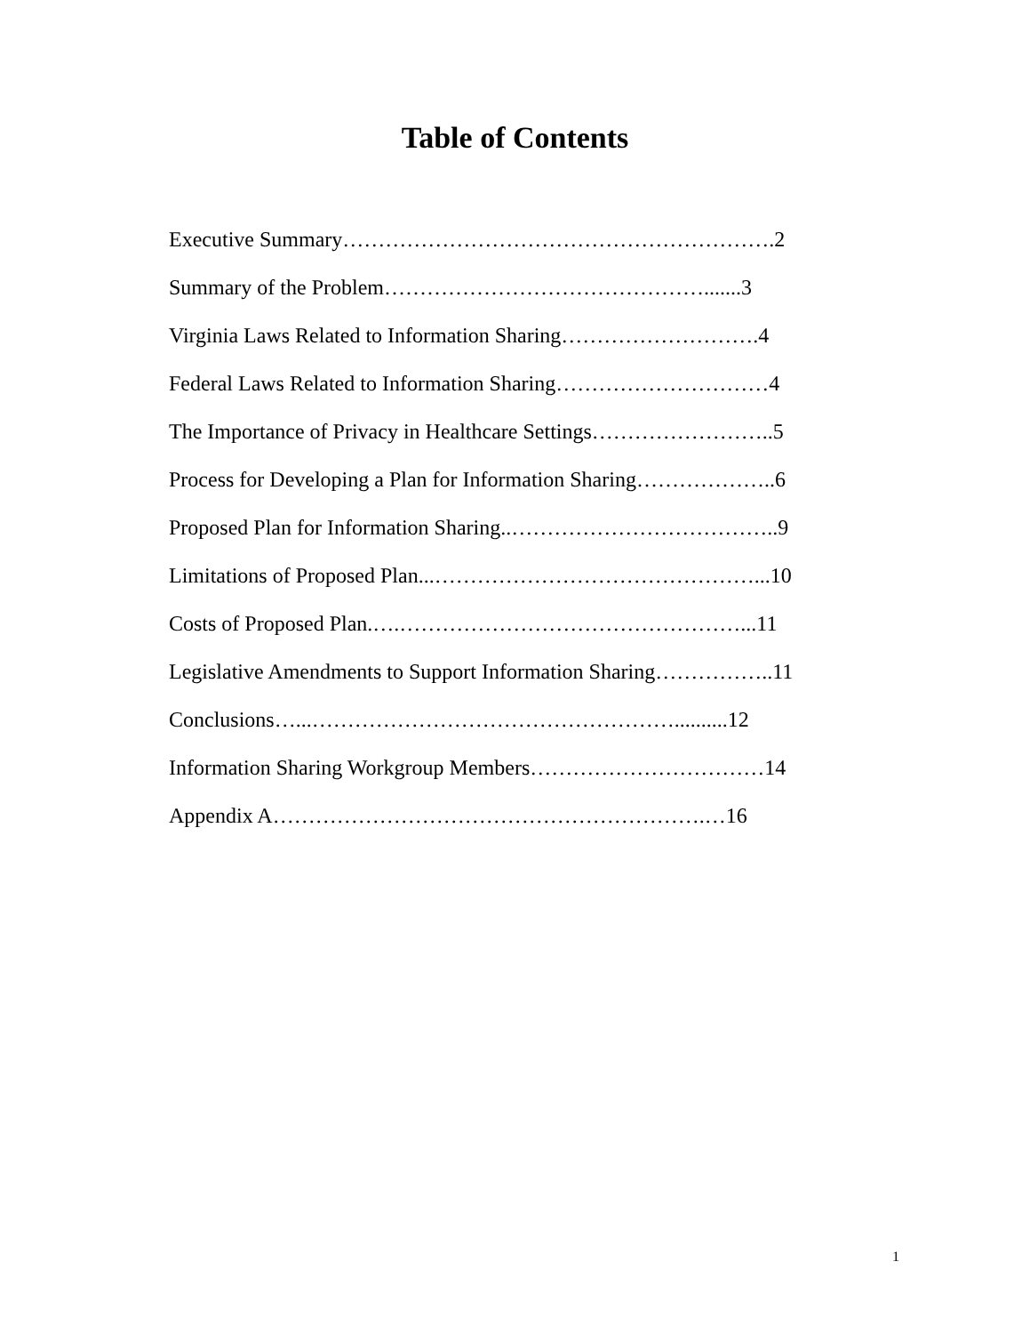Table of Contents
Executive Summary…………………………………………………….2
Summary of the Problem……………………………………….......3
Virginia Laws Related to Information Sharing……………………….4
Federal Laws Related to Information Sharing…………………………4
The Importance of Privacy in Healthcare Settings……………………..5
Process for Developing a Plan for Information Sharing………………..6
Proposed Plan for Information Sharing..………………………………..9
Limitations of Proposed Plan...………………………………………...10
Costs of Proposed Plan.….…………………………………………...11
Legislative Amendments to Support Information Sharing……………..11
Conclusions…...……………………………………………..........12
Information Sharing Workgroup Members……………………………14
Appendix A…………………………………………………….…16
1